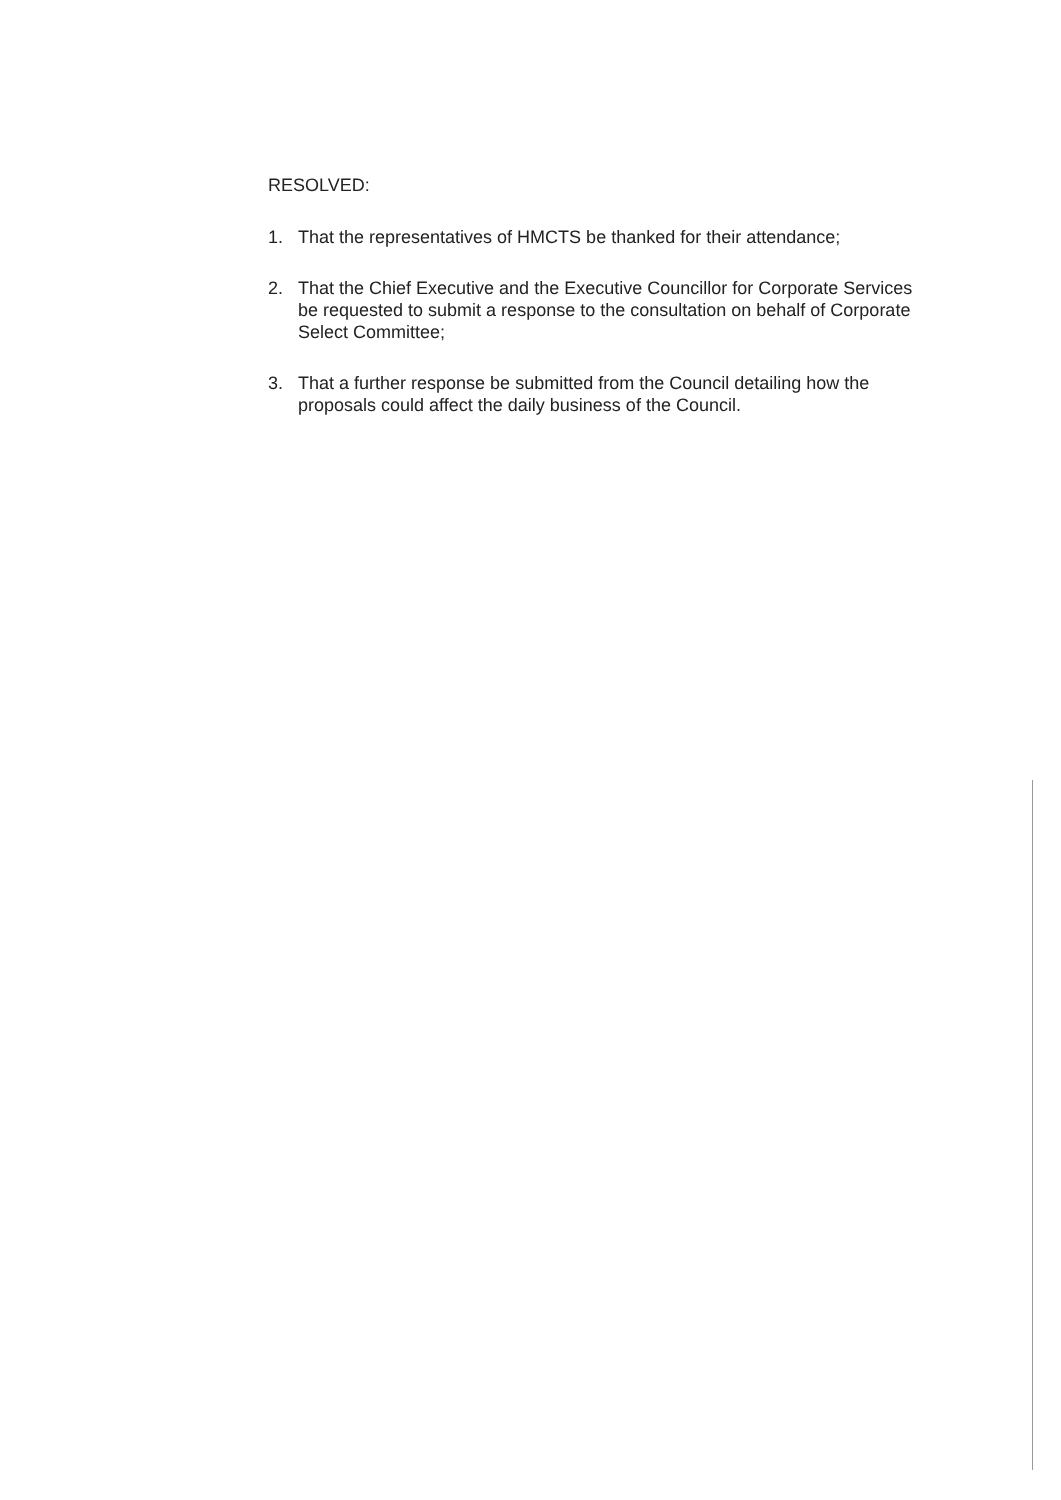RESOLVED:
1. That the representatives of HMCTS be thanked for their attendance;
2. That the Chief Executive and the Executive Councillor for Corporate Services be requested to submit a response to the consultation on behalf of Corporate Select Committee;
3. That a further response be submitted from the Council detailing how the proposals could affect the daily business of the Council.